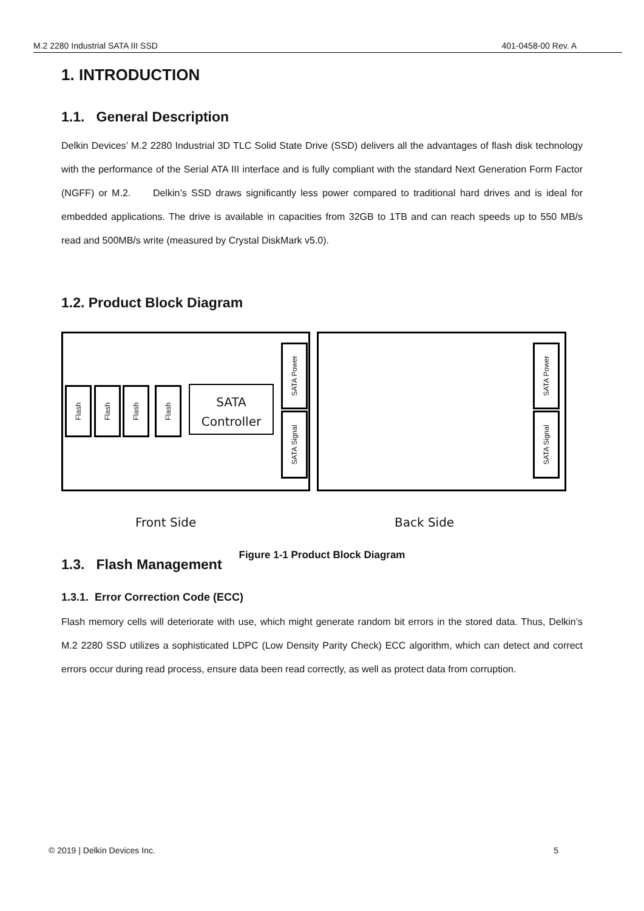M.2 2280 Industrial SATA III SSD 401-0458-00 Rev. A
1. INTRODUCTION
1.1. General Description
Delkin Devices’ M.2 2280 Industrial 3D TLC Solid State Drive (SSD) delivers all the advantages of flash disk technology with the performance of the Serial ATA III interface and is fully compliant with the standard Next Generation Form Factor (NGFF) or M.2. Delkin’s SSD draws significantly less power compared to traditional hard drives and is ideal for embedded applications. The drive is available in capacities from 32GB to 1TB and can reach speeds up to 550 MB/s read and 500MB/s write (measured by Crystal DiskMark v5.0).
1.2. Product Block Diagram
Flash
Flash
Flash
Flash
SATA
Controller
SATA Power
SATA Signal
SATA Power
SATA Signal
Front Side Back Side
Figure 1-1 Product Block Diagram
1.3. Flash Management
1.3.1. Error Correction Code (ECC)
Flash memory cells will deteriorate with use, which might generate random bit errors in the stored data. Thus, Delkin’s M.2 2280 SSD utilizes a sophisticated LDPC (Low Density Parity Check) ECC algorithm, which can detect and correct errors occur during read process, ensure data been read correctly, as well as protect data from corruption.
© 2019 | Delkin Devices Inc. 5